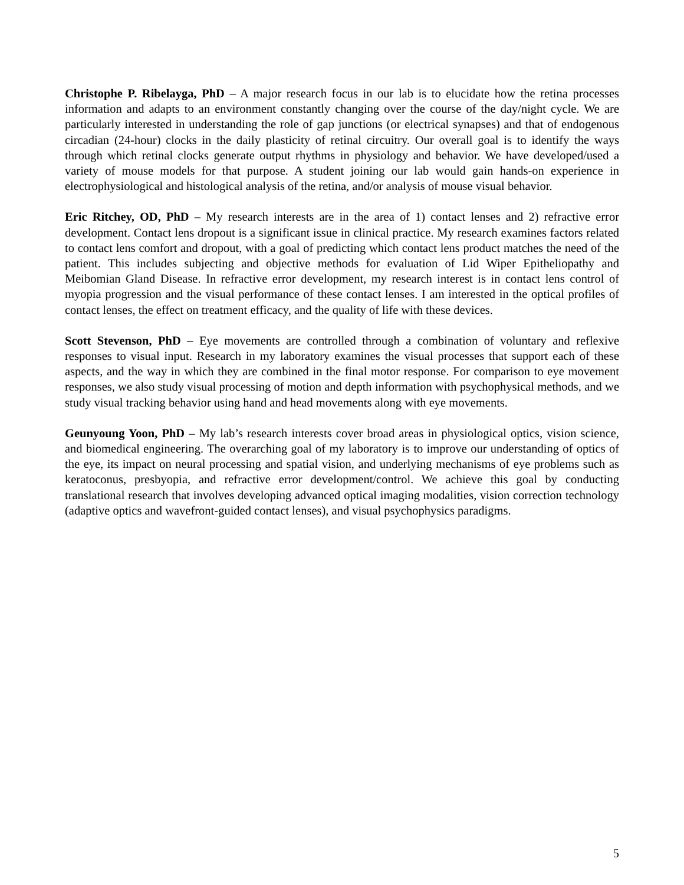Christophe P. Ribelayga, PhD – A major research focus in our lab is to elucidate how the retina processes information and adapts to an environment constantly changing over the course of the day/night cycle. We are particularly interested in understanding the role of gap junctions (or electrical synapses) and that of endogenous circadian (24-hour) clocks in the daily plasticity of retinal circuitry. Our overall goal is to identify the ways through which retinal clocks generate output rhythms in physiology and behavior. We have developed/used a variety of mouse models for that purpose. A student joining our lab would gain hands-on experience in electrophysiological and histological analysis of the retina, and/or analysis of mouse visual behavior.
Eric Ritchey, OD, PhD – My research interests are in the area of 1) contact lenses and 2) refractive error development. Contact lens dropout is a significant issue in clinical practice. My research examines factors related to contact lens comfort and dropout, with a goal of predicting which contact lens product matches the need of the patient. This includes subjecting and objective methods for evaluation of Lid Wiper Epitheliopathy and Meibomian Gland Disease. In refractive error development, my research interest is in contact lens control of myopia progression and the visual performance of these contact lenses. I am interested in the optical profiles of contact lenses, the effect on treatment efficacy, and the quality of life with these devices.
Scott Stevenson, PhD – Eye movements are controlled through a combination of voluntary and reflexive responses to visual input. Research in my laboratory examines the visual processes that support each of these aspects, and the way in which they are combined in the final motor response. For comparison to eye movement responses, we also study visual processing of motion and depth information with psychophysical methods, and we study visual tracking behavior using hand and head movements along with eye movements.
Geunyoung Yoon, PhD – My lab’s research interests cover broad areas in physiological optics, vision science, and biomedical engineering. The overarching goal of my laboratory is to improve our understanding of optics of the eye, its impact on neural processing and spatial vision, and underlying mechanisms of eye problems such as keratoconus, presbyopia, and refractive error development/control. We achieve this goal by conducting translational research that involves developing advanced optical imaging modalities, vision correction technology (adaptive optics and wavefront-guided contact lenses), and visual psychophysics paradigms.
5